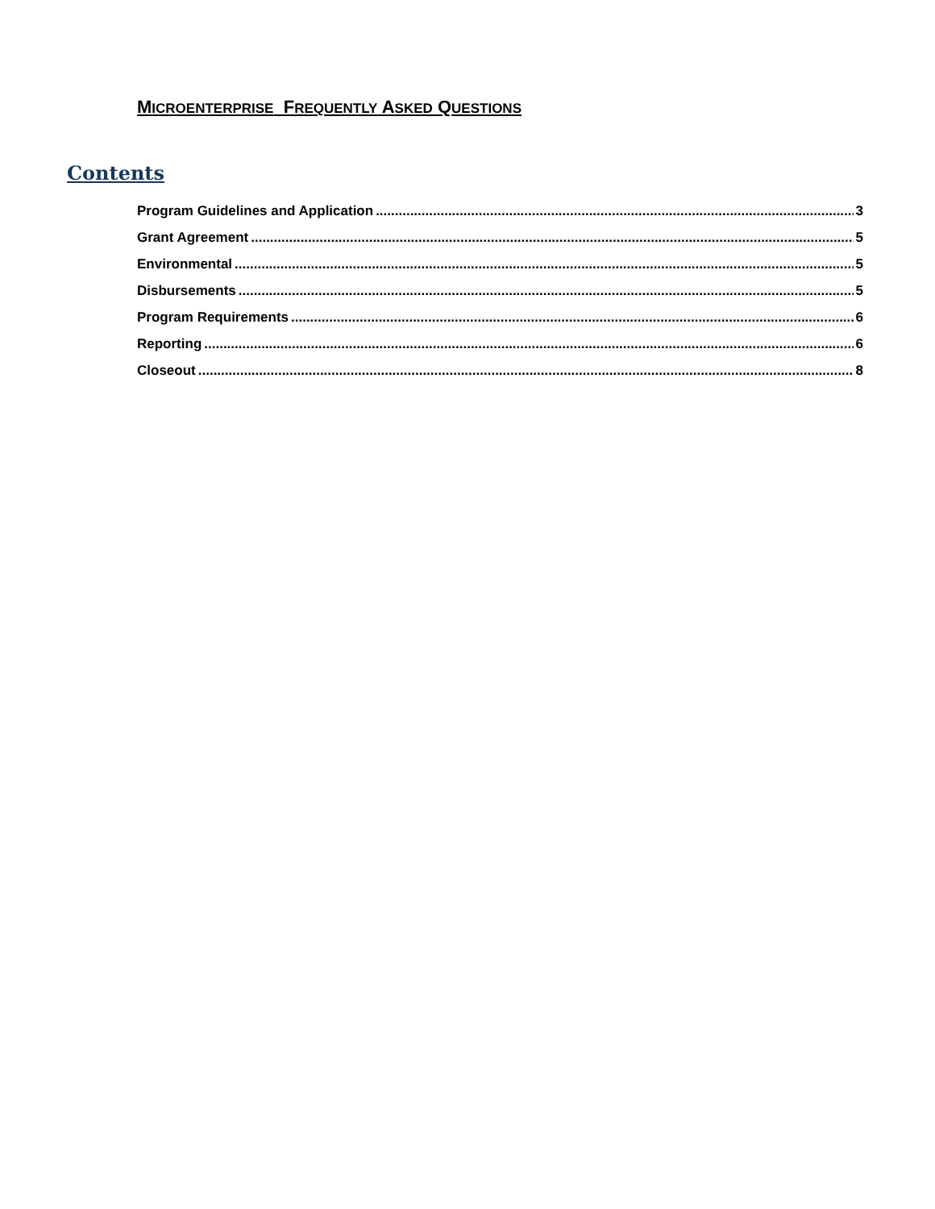MICROENTERPRISE FREQUENTLY ASKED QUESTIONS
Contents
Program Guidelines and Application 3
Grant Agreement 5
Environmental 5
Disbursements 5
Program Requirements 6
Reporting 6
Closeout 8